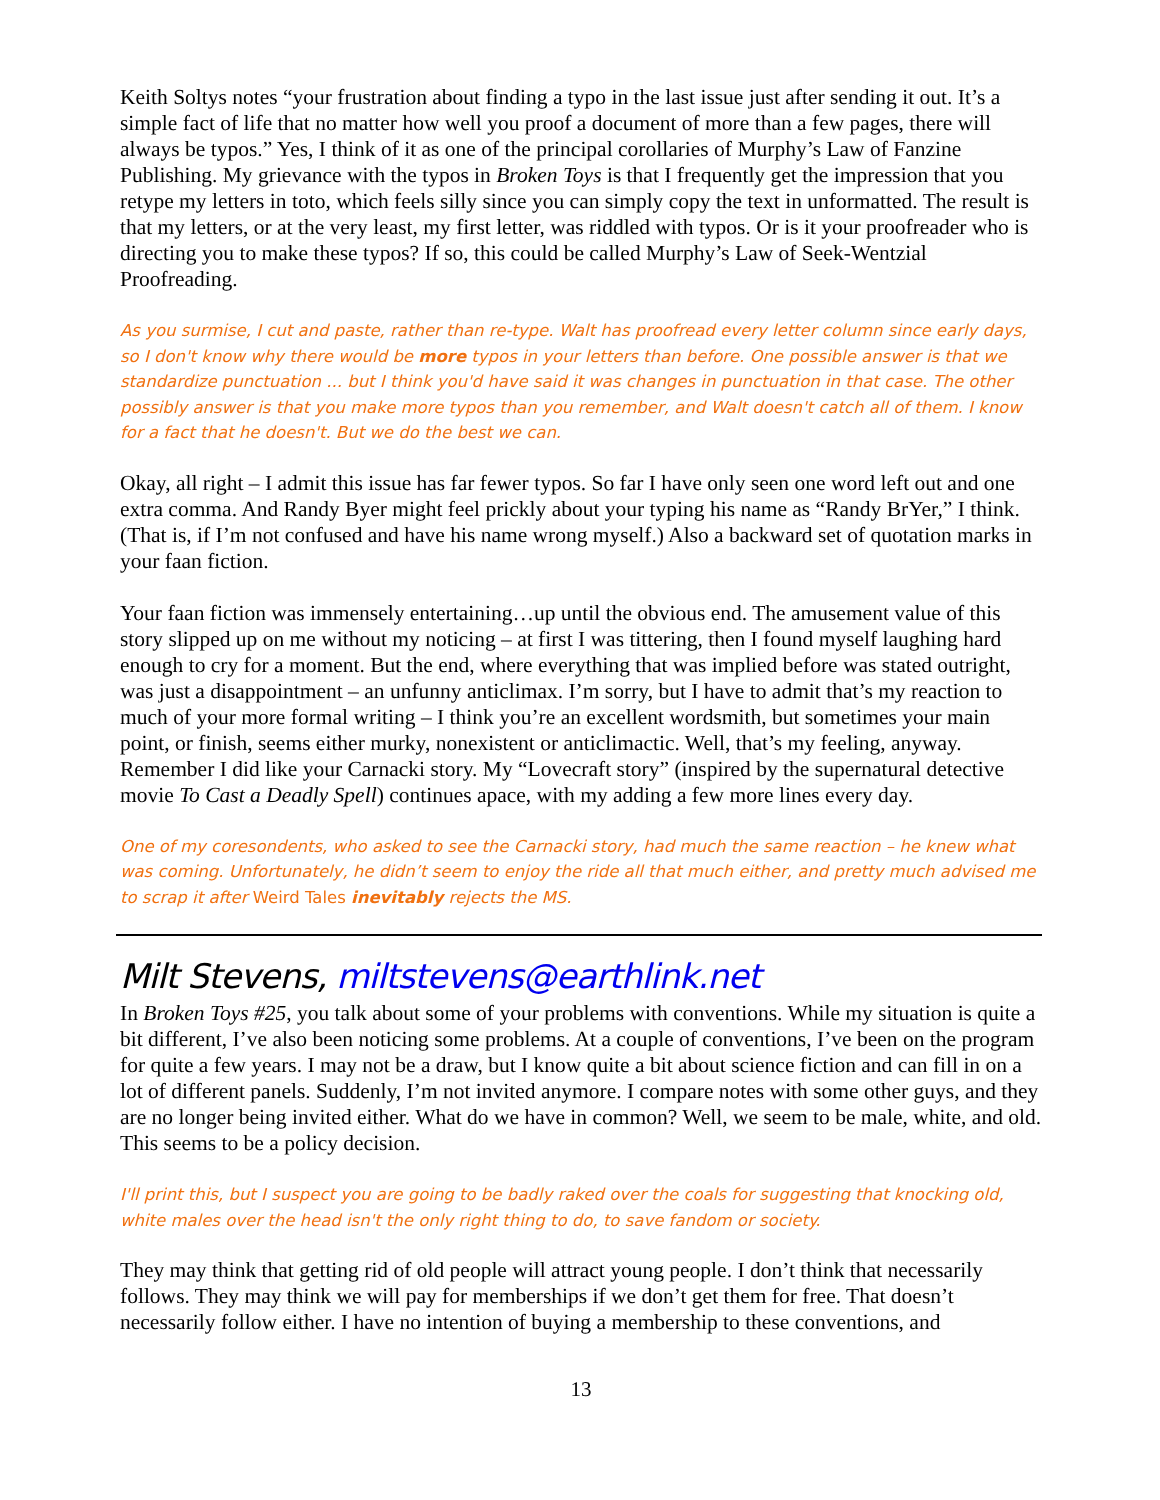Keith Soltys notes “your frustration about finding a typo in the last issue just after sending it out. It’s a simple fact of life that no matter how well you proof a document of more than a few pages, there will always be typos.” Yes, I think of it as one of the principal corollaries of Murphy’s Law of Fanzine Publishing. My grievance with the typos in Broken Toys is that I frequently get the impression that you retype my letters in toto, which feels silly since you can simply copy the text in unformatted. The result is that my letters, or at the very least, my first letter, was riddled with typos. Or is it your proofreader who is directing you to make these typos? If so, this could be called Murphy’s Law of Seek-Wentzial Proofreading.
As you surmise, I cut and paste, rather than re-type. Walt has proofread every letter column since early days, so I don't know why there would be more typos in your letters than before. One possible answer is that we standardize punctuation ... but I think you'd have said it was changes in punctuation in that case. The other possibly answer is that you make more typos than you remember, and Walt doesn't catch all of them. I know for a fact that he doesn't. But we do the best we can.
Okay, all right – I admit this issue has far fewer typos. So far I have only seen one word left out and one extra comma. And Randy Byer might feel prickly about your typing his name as “Randy BrYer,” I think. (That is, if I’m not confused and have his name wrong myself.) Also a backward set of quotation marks in your faan fiction.
Your faan fiction was immensely entertaining…up until the obvious end. The amusement value of this story slipped up on me without my noticing – at first I was tittering, then I found myself laughing hard enough to cry for a moment. But the end, where everything that was implied before was stated outright, was just a disappointment – an unfunny anticlimax. I’m sorry, but I have to admit that’s my reaction to much of your more formal writing – I think you’re an excellent wordsmith, but sometimes your main point, or finish, seems either murky, nonexistent or anticlimactic. Well, that’s my feeling, anyway. Remember I did like your Carnacki story. My “Lovecraft story” (inspired by the supernatural detective movie To Cast a Deadly Spell) continues apace, with my adding a few more lines every day.
One of my coresondents, who asked to see the Carnacki story, had much the same reaction – he knew what was coming. Unfortunately, he didn’t seem to enjoy the ride all that much either, and pretty much advised me to scrap it after Weird Tales inevitably rejects the MS.
Milt Stevens, miltstevens@earthlink.net
In Broken Toys #25, you talk about some of your problems with conventions. While my situation is quite a bit different, I’ve also been noticing some problems. At a couple of conventions, I’ve been on the program for quite a few years. I may not be a draw, but I know quite a bit about science fiction and can fill in on a lot of different panels. Suddenly, I’m not invited anymore. I compare notes with some other guys, and they are no longer being invited either. What do we have in common? Well, we seem to be male, white, and old. This seems to be a policy decision.
I'll print this, but I suspect you are going to be badly raked over the coals for suggesting that knocking old, white males over the head isn't the only right thing to do, to save fandom or society.
They may think that getting rid of old people will attract young people. I don’t think that necessarily follows. They may think we will pay for memberships if we don’t get them for free. That doesn’t necessarily follow either. I have no intention of buying a membership to these conventions, and
13